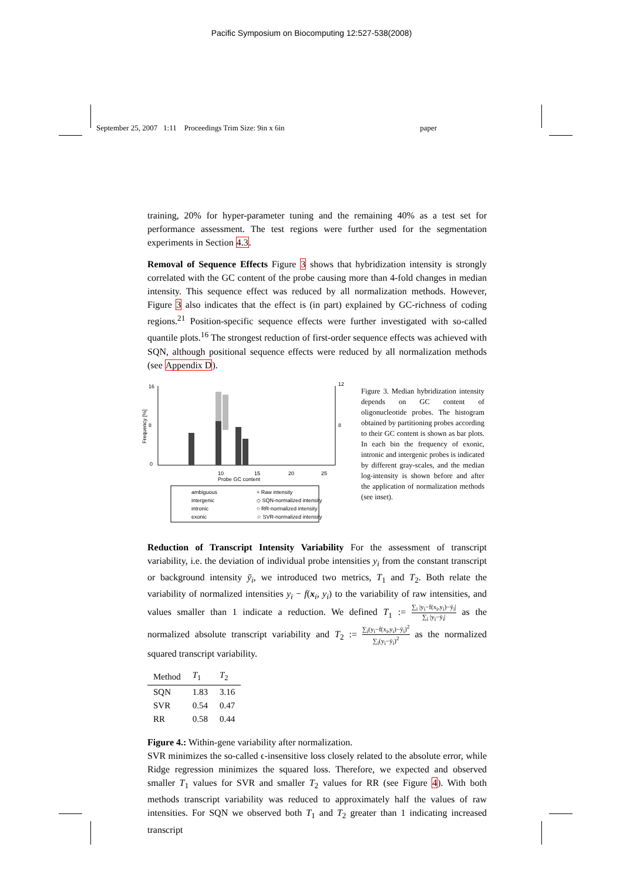Pacific Symposium on Biocomputing 12:527-538(2008)
September 25, 2007 1:11 Proceedings Trim Size: 9in x 6in paper
training, 20% for hyper-parameter tuning and the remaining 40% as a test set for performance assessment. The test regions were further used for the segmentation experiments in Section 4.3.
Removal of Sequence Effects Figure 3 shows that hybridization intensity is strongly correlated with the GC content of the probe causing more than 4-fold changes in median intensity. This sequence effect was reduced by all normalization methods. However, Figure 3 also indicates that the effect is (in part) explained by GC-richness of coding regions.<sup>21</sup> Position-specific sequence effects were further investigated with so-called quantile plots.<sup>16</sup> The strongest reduction of first-order sequence effects was achieved with SQN, although positional sequence effects were reduced by all normalization methods (see Appendix D).
Frequency [%]
16
8
0
12
8
10
15
20
25
Probe GC content
ambiguous
intergenic
intronic
exonic
+ Raw intensity
◇ SQN-normalized intensity
○ RR-normalized intensity
☆ SVR-normalized intensity
Figure 3. Median hybridization intensity depends on GC content of oligonucleotide probes. The histogram obtained by partitioning probes according to their GC content is shown as bar plots. In each bin the frequency of exonic, intronic and intergenic probes is indicated by different gray-scales, and the median log-intensity is shown before and after the application of normalization methods (see inset).
Reduction of Transcript Intensity Variability For the assessment of transcript variability, i.e. the deviation of individual probe intensities y<sub>i</sub> from the constant transcript or background intensity ȳ<sub>i</sub>, we introduced two metrics, T<sub>1</sub> and T<sub>2</sub>. Both relate the variability of normalized intensities y<sub>i</sub> − f(x<sub>i</sub>, y<sub>i</sub>) to the variability of raw intensities, and values smaller than 1 indicate a reduction. We defined T<sub>1</sub> := ∑<sub>i</sub> |y<sub>i</sub>−f(x<sub>i</sub>,y<sub>i</sub>)−ȳ<sub>i</sub>| ∑<sub>i</sub> |y<sub>i</sub>−ȳ<sub>i</sub>| as the normalized absolute transcript variability and T<sub>2</sub> := ∑<sub>i</sub>(y<sub>i</sub>−f(x<sub>i</sub>,y<sub>i</sub>)−ȳ<sub>i</sub>)<sup>2</sup> ∑<sub>i</sub>(y<sub>i</sub>−ȳ<sub>i</sub>)<sup>2</sup> as the normalized squared transcript variability.
| Method | T<sub>1</sub> | T<sub>2</sub> |
| --- | --- | --- |
| SQN | 1.83 | 3.16 |
| SVR | 0.54 | 0.47 |
| RR | 0.58 | 0.44 |
Figure 4.: Within-gene variability after normalization. SVR minimizes the so-called ϵ-insensitive loss closely related to the absolute error, while Ridge regression minimizes the squared loss. Therefore, we expected and observed smaller T<sub>1</sub> values for SVR and smaller T<sub>2</sub> values for RR (see Figure 4). With both methods transcript variability was reduced to approximately half the values of raw intensities. For SQN we observed both T<sub>1</sub> and T<sub>2</sub> greater than 1 indicating increased transcript